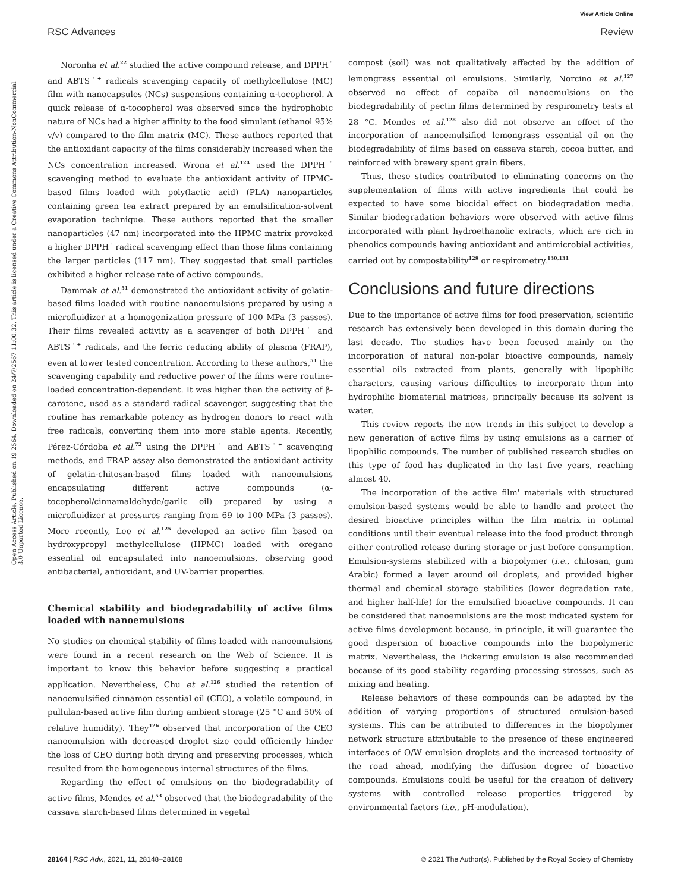View Article Online
RSC Advances Review
Open Access Article. Published on 19 2564. Downloaded on 24/7/2567 11:00:32. This article is licensed under a Creative Commons Attribution-NonCommercial 3.0 Unported Licence.
Noronha et al.<sup>22</sup> studied the active compound release, and DPPH˙ and ABTS˙<sup>+</sup> radicals scavenging capacity of methylcellulose (MC) film with nanocapsules (NCs) suspensions containing α-tocopherol. A quick release of α-tocopherol was observed since the hydrophobic nature of NCs had a higher affinity to the food simulant (ethanol 95% v/v) compared to the film matrix (MC). These authors reported that the antioxidant capacity of the films considerably increased when the NCs concentration increased. Wrona et al.<sup>124</sup> used the DPPH˙ scavenging method to evaluate the antioxidant activity of HPMC-based films loaded with poly(lactic acid) (PLA) nanoparticles containing green tea extract prepared by an emulsification-solvent evaporation technique. These authors reported that the smaller nanoparticles (47 nm) incorporated into the HPMC matrix provoked a higher DPPH˙ radical scavenging effect than those films containing the larger particles (117 nm). They suggested that small particles exhibited a higher release rate of active compounds.
Dammak et al.<sup>51</sup> demonstrated the antioxidant activity of gelatin-based films loaded with routine nanoemulsions prepared by using a microfluidizer at a homogenization pressure of 100 MPa (3 passes). Their films revealed activity as a scavenger of both DPPH˙ and ABTS˙<sup>+</sup> radicals, and the ferric reducing ability of plasma (FRAP), even at lower tested concentration. According to these authors,<sup>51</sup> the scavenging capability and reductive power of the films were routine-loaded concentration-dependent. It was higher than the activity of β-carotene, used as a standard radical scavenger, suggesting that the routine has remarkable potency as hydrogen donors to react with free radicals, converting them into more stable agents. Recently, Pérez-Córdoba et al.<sup>72</sup> using the DPPH˙ and ABTS˙<sup>+</sup> scavenging methods, and FRAP assay also demonstrated the antioxidant activity of gelatin-chitosan-based films loaded with nanoemulsions encapsulating different active compounds (α-tocopherol/cinnamaldehyde/garlic oil) prepared by using a microfluidizer at pressures ranging from 69 to 100 MPa (3 passes). More recently, Lee et al.<sup>125</sup> developed an active film based on hydroxypropyl methylcellulose (HPMC) loaded with oregano essential oil encapsulated into nanoemulsions, observing good antibacterial, antioxidant, and UV-barrier properties.
Chemical stability and biodegradability of active films loaded with nanoemulsions
No studies on chemical stability of films loaded with nanoemulsions were found in a recent research on the Web of Science. It is important to know this behavior before suggesting a practical application. Nevertheless, Chu et al.<sup>126</sup> studied the retention of nanoemulsified cinnamon essential oil (CEO), a volatile compound, in pullulan-based active film during ambient storage (25 °C and 50% of relative humidity). They<sup>126</sup> observed that incorporation of the CEO nanoemulsion with decreased droplet size could efficiently hinder the loss of CEO during both drying and preserving processes, which resulted from the homogeneous internal structures of the films.
Regarding the effect of emulsions on the biodegradability of active films, Mendes et al.<sup>53</sup> observed that the biodegradability of the cassava starch-based films determined in vegetal
compost (soil) was not qualitatively affected by the addition of lemongrass essential oil emulsions. Similarly, Norcino et al.<sup>127</sup> observed no effect of copaiba oil nanoemulsions on the biodegradability of pectin films determined by respirometry tests at 28 °C. Mendes et al.<sup>128</sup> also did not observe an effect of the incorporation of nanoemulsified lemongrass essential oil on the biodegradability of films based on cassava starch, cocoa butter, and reinforced with brewery spent grain fibers.
Thus, these studies contributed to eliminating concerns on the supplementation of films with active ingredients that could be expected to have some biocidal effect on biodegradation media. Similar biodegradation behaviors were observed with active films incorporated with plant hydroethanolic extracts, which are rich in phenolics compounds having antioxidant and antimicrobial activities, carried out by compostability<sup>129</sup> or respirometry.<sup>130,131</sup>
Conclusions and future directions
Due to the importance of active films for food preservation, scientific research has extensively been developed in this domain during the last decade. The studies have been focused mainly on the incorporation of natural non-polar bioactive compounds, namely essential oils extracted from plants, generally with lipophilic characters, causing various difficulties to incorporate them into hydrophilic biomaterial matrices, principally because its solvent is water.
This review reports the new trends in this subject to develop a new generation of active films by using emulsions as a carrier of lipophilic compounds. The number of published research studies on this type of food has duplicated in the last five years, reaching almost 40.
The incorporation of the active film' materials with structured emulsion-based systems would be able to handle and protect the desired bioactive principles within the film matrix in optimal conditions until their eventual release into the food product through either controlled release during storage or just before consumption. Emulsion-systems stabilized with a biopolymer (i.e., chitosan, gum Arabic) formed a layer around oil droplets, and provided higher thermal and chemical storage stabilities (lower degradation rate, and higher half-life) for the emulsified bioactive compounds. It can be considered that nanoemulsions are the most indicated system for active films development because, in principle, it will guarantee the good dispersion of bioactive compounds into the biopolymeric matrix. Nevertheless, the Pickering emulsion is also recommended because of its good stability regarding processing stresses, such as mixing and heating.
Release behaviors of these compounds can be adapted by the addition of varying proportions of structured emulsion-based systems. This can be attributed to differences in the biopolymer network structure attributable to the presence of these engineered interfaces of O/W emulsion droplets and the increased tortuosity of the road ahead, modifying the diffusion degree of bioactive compounds. Emulsions could be useful for the creation of delivery systems with controlled release properties triggered by environmental factors (i.e., pH-modulation).
28164 | RSC Adv., 2021, 11, 28148–28168 © 2021 The Author(s). Published by the Royal Society of Chemistry